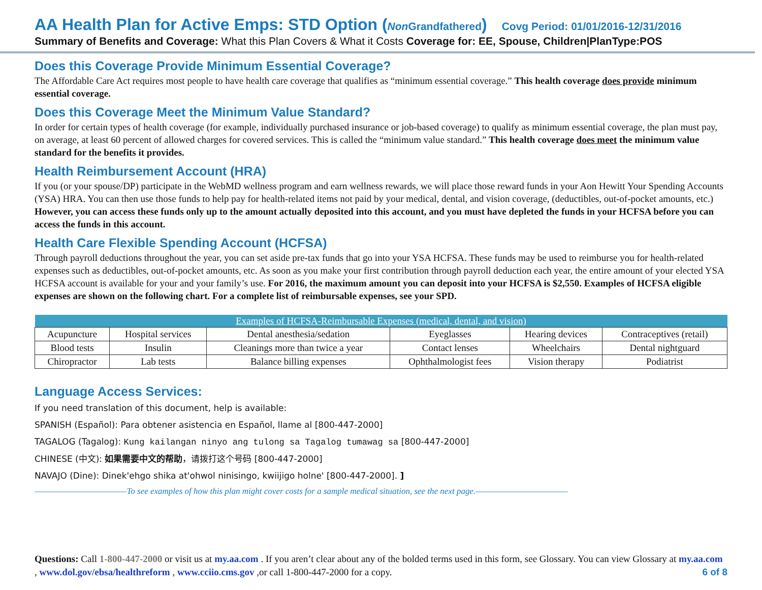AA Health Plan for Active Emps: STD Option (Non Grandfathered) Covg Period: 01/01/2016-12/31/2016
Summary of Benefits and Coverage: What this Plan Covers & What it Costs Coverage for: EE, Spouse, Children|PlanType:POS
Does this Coverage Provide Minimum Essential Coverage?
The Affordable Care Act requires most people to have health care coverage that qualifies as “minimum essential coverage.” This health coverage does provide minimum essential coverage.
Does this Coverage Meet the Minimum Value Standard?
In order for certain types of health coverage (for example, individually purchased insurance or job-based coverage) to qualify as minimum essential coverage, the plan must pay, on average, at least 60 percent of allowed charges for covered services. This is called the “minimum value standard.” This health coverage does meet the minimum value standard for the benefits it provides.
Health Reimbursement Account (HRA)
If you (or your spouse/DP) participate in the WebMD wellness program and earn wellness rewards, we will place those reward funds in your Aon Hewitt Your Spending Accounts (YSA) HRA. You can then use those funds to help pay for health-related items not paid by your medical, dental, and vision coverage, (deductibles, out-of-pocket amounts, etc.) However, you can access these funds only up to the amount actually deposited into this account, and you must have depleted the funds in your HCFSA before you can access the funds in this account.
Health Care Flexible Spending Account (HCFSA)
Through payroll deductions throughout the year, you can set aside pre-tax funds that go into your YSA HCFSA. These funds may be used to reimburse you for health-related expenses such as deductibles, out-of-pocket amounts, etc. As soon as you make your first contribution through payroll deduction each year, the entire amount of your elected YSA HCFSA account is available for your and your family’s use. For 2016, the maximum amount you can deposit into your HCFSA is $2,550. Examples of HCFSA eligible expenses are shown on the following chart. For a complete list of reimbursable expenses, see your SPD.
| Examples of HCFSA-Reimbursable Expenses (medical, dental, and vision) | | | | | |
| --- | --- | --- | --- | --- | --- |
| Acupuncture | Hospital services | Dental anesthesia/sedation | Eyeglasses | Hearing devices | Contraceptives (retail) |
| Blood tests | Insulin | Cleanings more than twice a year | Contact lenses | Wheelchairs | Dental nightguard |
| Chiropractor | Lab tests | Balance billing expenses | Ophthalmologist fees | Vision therapy | Podiatrist |
Language Access Services:
If you need translation of this document, help is available:
SPANISH (Español): Para obtener asistencia en Español, llame al [800-447-2000]
TAGALOG (Tagalog): Kung kailangan ninyo ang tulong sa Tagalog tumawag sa [800-447-2000]
CHINESE (中文): 如果需要中文的帮助，请拨打这个号码 [800-447-2000]
NAVAJO (Dine): Dinek'ehgo shika at'ohwol ninisingo, kwiijigo holne' [800-447-2000]. ]
————————————To see examples of how this plan might cover costs for a sample medical situation, see the next page.————————————
Questions: Call 1-800-447-2000 or visit us at my.aa.com . If you aren’t clear about any of the bolded terms used in this form, see Glossary. You can view Glossary at my.aa.com , www.dol.gov/ebsa/healthreform , www.cciio.cms.gov ,or call 1-800-447-2000 for a copy. 6 of 8